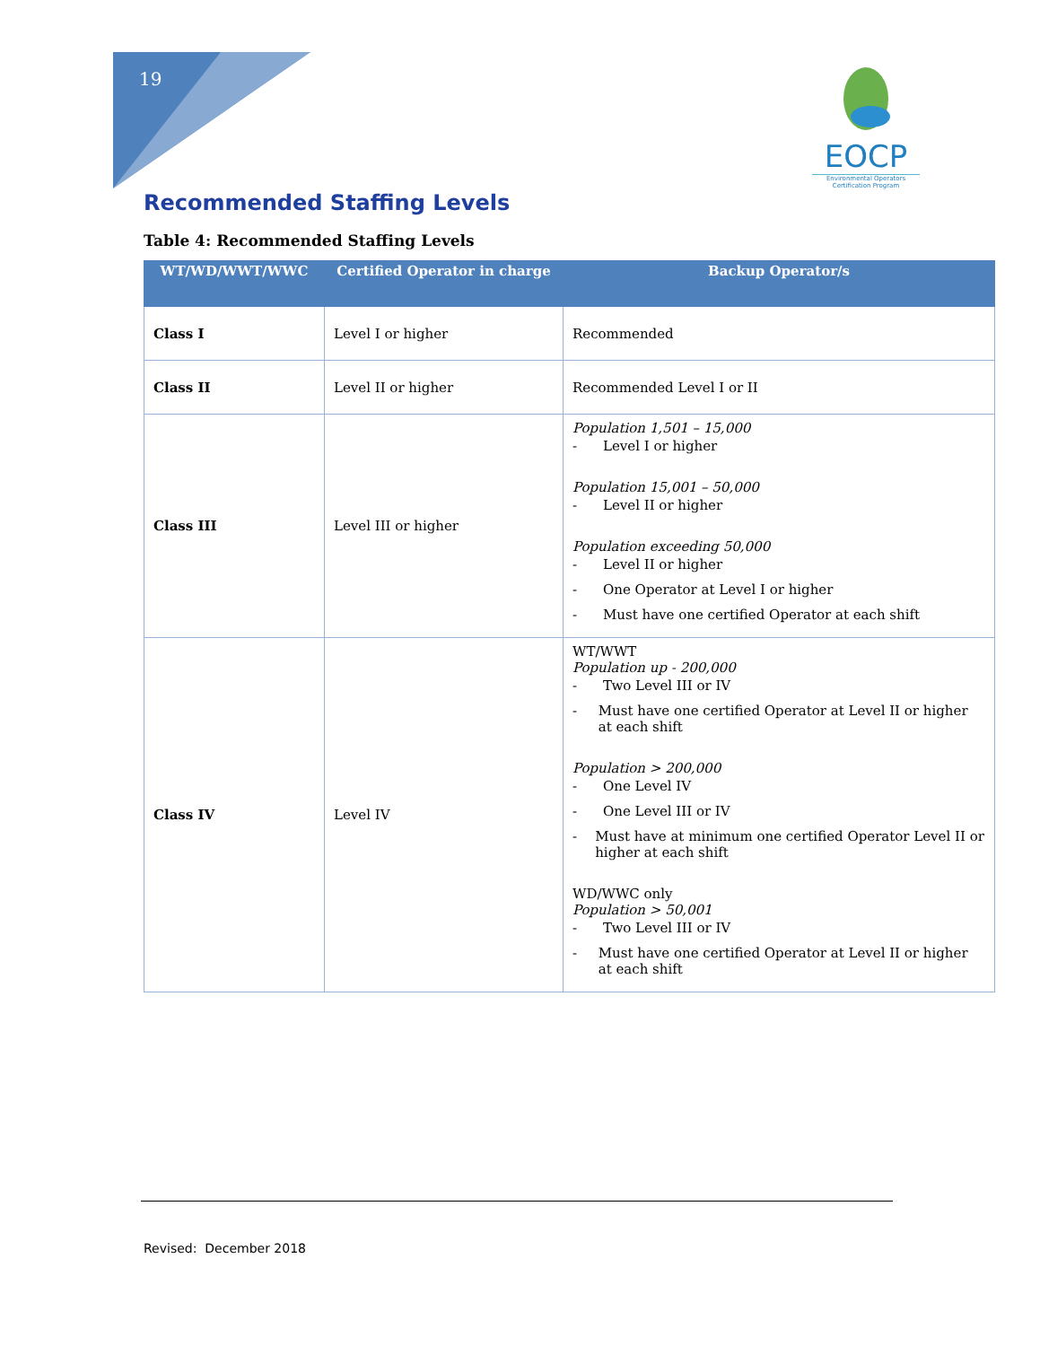19
EOCP
Environmental Operators Certification Program
Recommended Staffing Levels
Table 4: Recommended Staffing Levels
| WT/WD/WWT/WWC | Certified Operator in charge | Backup Operator/s |
| --- | --- | --- |
| Class I | Level I or higher | Recommended |
| Class II | Level II or higher | Recommended Level I or II |
| Class III | Level III or higher | Population 1,501 – 15,000 - Level I or higher Population 15,001 – 50,000 - Level II or higher Population exceeding 50,000 - Level II or higher - One Operator at Level I or higher - Must have one certified Operator at each shift |
| Class IV | Level IV | WT/WWT Population up - 200,000 - Two Level III or IV - Must have one certified Operator at Level II or higher at each shift Population > 200,000 - One Level IV - One Level III or IV - Must have at minimum one certified Operator Level II or higher at each shift WD/WWC only Population > 50,001 - Two Level III or IV - Must have one certified Operator at Level II or higher at each shift |
Revised: December 2018